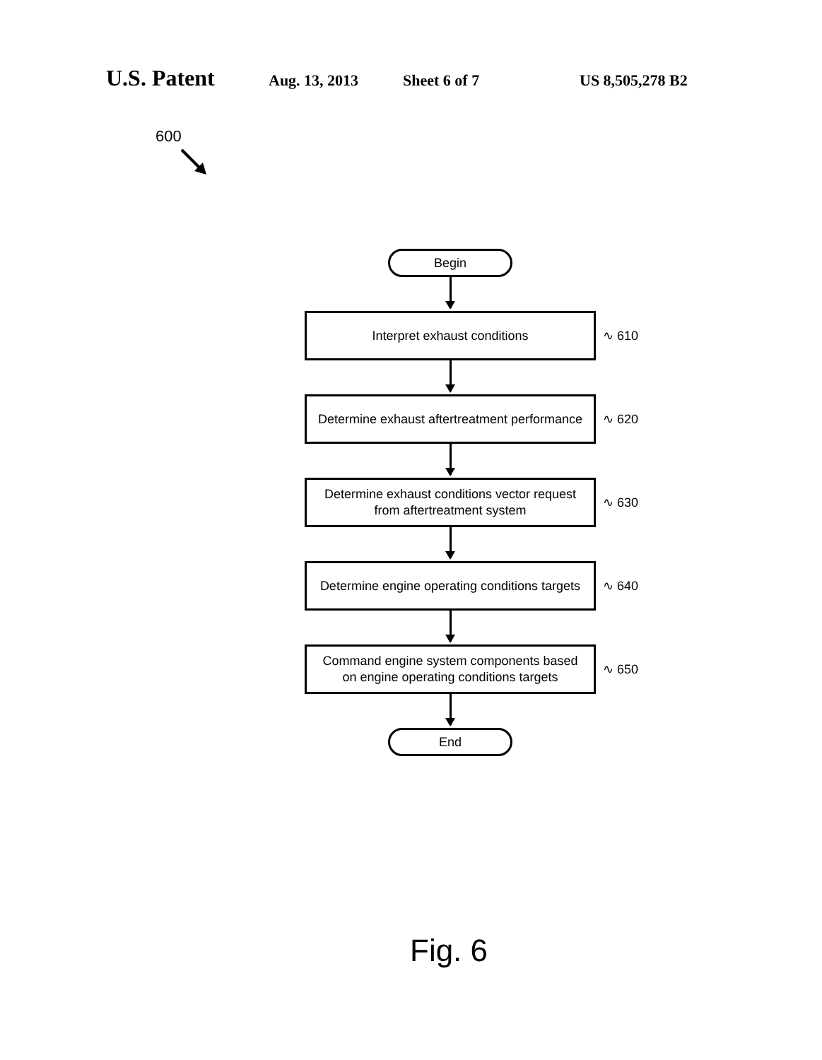U.S. Patent Aug. 13, 2013 Sheet 6 of 7 US 8,505,278 B2
600
Begin
Interpret exhaust conditions
∿ 610
Determine exhaust aftertreatment performance
∿ 620
Determine exhaust conditions vector request
from aftertreatment system
∿ 630
Determine engine operating conditions targets
∿ 640
Command engine system components based
on engine operating conditions targets
∿ 650
End
Fig. 6